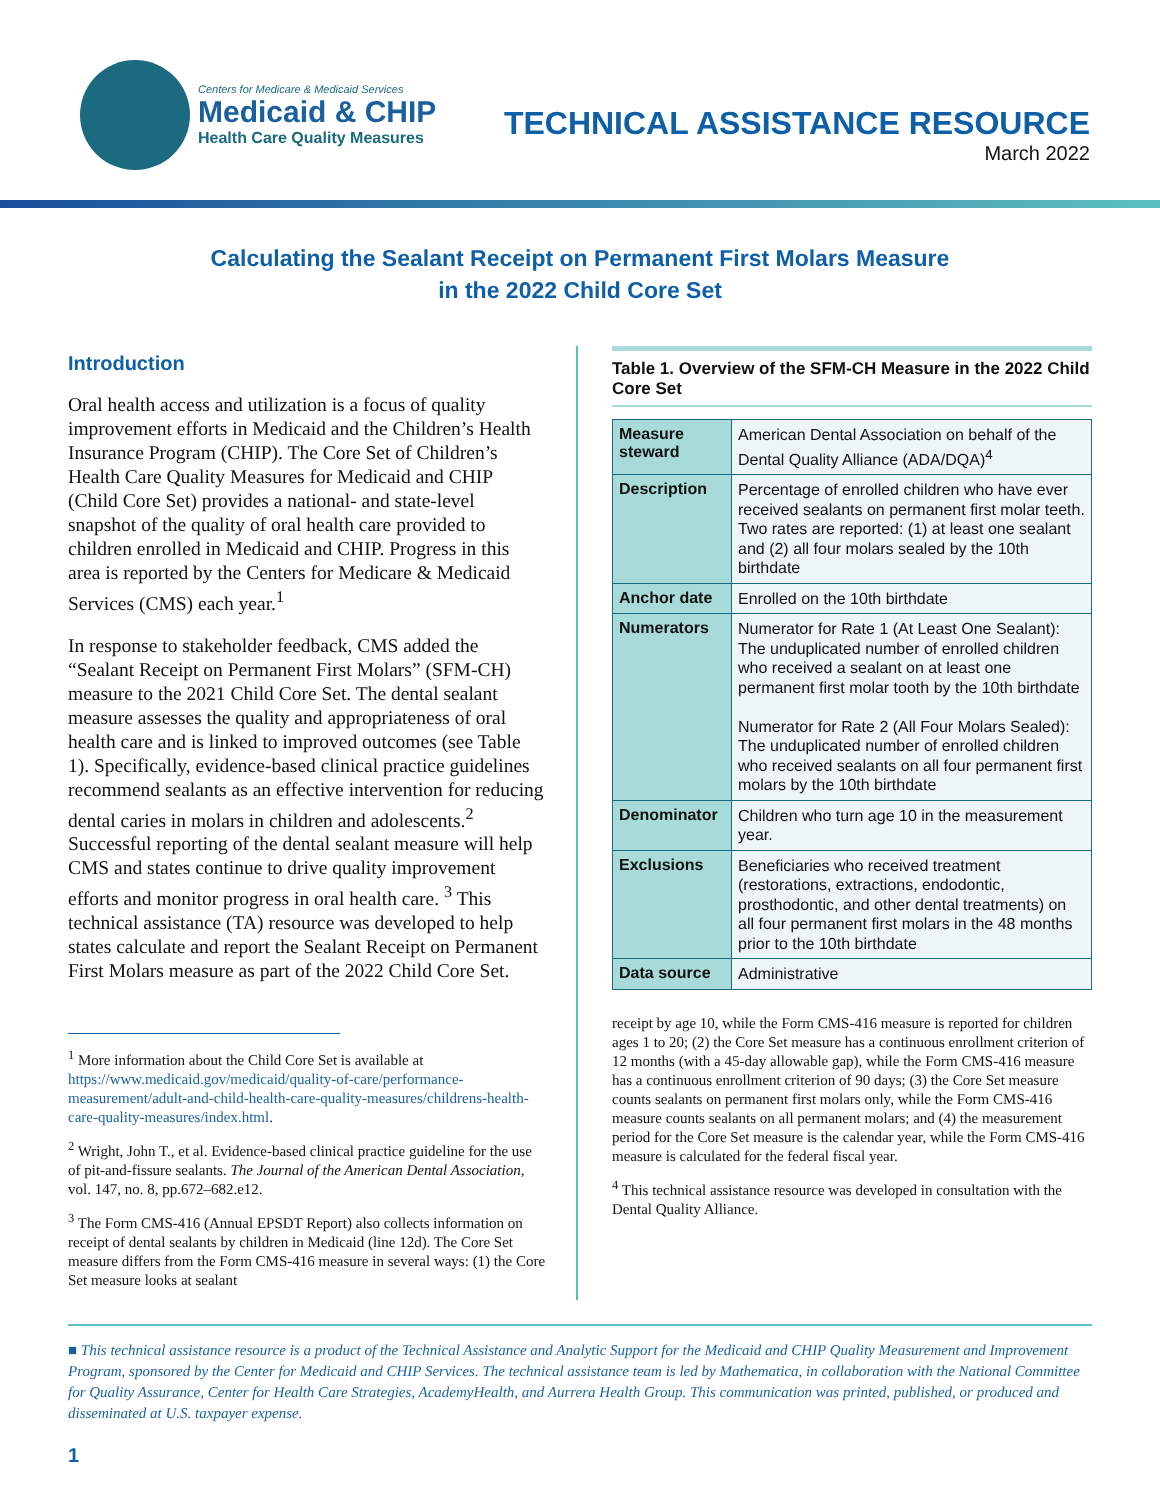Centers for Medicare & Medicaid Services
Medicaid & CHIP
Health Care Quality Measures
TECHNICAL ASSISTANCE RESOURCE
March 2022
Calculating the Sealant Receipt on Permanent First Molars Measure
in the 2022 Child Core Set
Introduction
Oral health access and utilization is a focus of quality improvement efforts in Medicaid and the Children’s Health Insurance Program (CHIP). The Core Set of Children’s Health Care Quality Measures for Medicaid and CHIP (Child Core Set) provides a national- and state-level snapshot of the quality of oral health care provided to children enrolled in Medicaid and CHIP. Progress in this area is reported by the Centers for Medicare & Medicaid Services (CMS) each year.<sup>1</sup>
In response to stakeholder feedback, CMS added the “Sealant Receipt on Permanent First Molars” (SFM-CH) measure to the 2021 Child Core Set. The dental sealant measure assesses the quality and appropriateness of oral health care and is linked to improved outcomes (see Table 1). Specifically, evidence-based clinical practice guidelines recommend sealants as an effective intervention for reducing dental caries in molars in children and adolescents.<sup>2</sup> Successful reporting of the dental sealant measure will help CMS and states continue to drive quality improvement efforts and monitor progress in oral health care. <sup>3</sup> This technical assistance (TA) resource was developed to help states calculate and report the Sealant Receipt on Permanent First Molars measure as part of the 2022 Child Core Set.
<sup>1</sup> More information about the Child Core Set is available at https://www.medicaid.gov/medicaid/quality-of-care/performance-measurement/adult-and-child-health-care-quality-measures/childrens-health-care-quality-measures/index.html.
<sup>2</sup> Wright, John T., et al. Evidence-based clinical practice guideline for the use of pit-and-fissure sealants. The Journal of the American Dental Association, vol. 147, no. 8, pp.672–682.e12.
<sup>3</sup> The Form CMS-416 (Annual EPSDT Report) also collects information on receipt of dental sealants by children in Medicaid (line 12d). The Core Set measure differs from the Form CMS-416 measure in several ways: (1) the Core Set measure looks at sealant
Table 1. Overview of the SFM-CH Measure in the 2022 Child Core Set
| Measure steward | American Dental Association on behalf of the Dental Quality Alliance (ADA/DQA)<sup>4</sup> |
| Description | Percentage of enrolled children who have ever received sealants on permanent first molar teeth. Two rates are reported: (1) at least one sealant and (2) all four molars sealed by the 10th birthdate |
| Anchor date | Enrolled on the 10th birthdate |
| Numerators | Numerator for Rate 1 (At Least One Sealant): The unduplicated number of enrolled children who received a sealant on at least one permanent first molar tooth by the 10th birthdate Numerator for Rate 2 (All Four Molars Sealed): The unduplicated number of enrolled children who received sealants on all four permanent first molars by the 10th birthdate |
| Denominator | Children who turn age 10 in the measurement year. |
| Exclusions | Beneficiaries who received treatment (restorations, extractions, endodontic, prosthodontic, and other dental treatments) on all four permanent first molars in the 48 months prior to the 10th birthdate |
| Data source | Administrative |
receipt by age 10, while the Form CMS-416 measure is reported for children ages 1 to 20; (2) the Core Set measure has a continuous enrollment criterion of 12 months (with a 45-day allowable gap), while the Form CMS-416 measure has a continuous enrollment criterion of 90 days; (3) the Core Set measure counts sealants on permanent first molars only, while the Form CMS-416 measure counts sealants on all permanent molars; and (4) the measurement period for the Core Set measure is the calendar year, while the Form CMS-416 measure is calculated for the federal fiscal year.
<sup>4</sup> This technical assistance resource was developed in consultation with the Dental Quality Alliance.
■ This technical assistance resource is a product of the Technical Assistance and Analytic Support for the Medicaid and CHIP Quality Measurement and Improvement Program, sponsored by the Center for Medicaid and CHIP Services. The technical assistance team is led by Mathematica, in collaboration with the National Committee for Quality Assurance, Center for Health Care Strategies, AcademyHealth, and Aurrera Health Group. This communication was printed, published, or produced and disseminated at U.S. taxpayer expense.
1